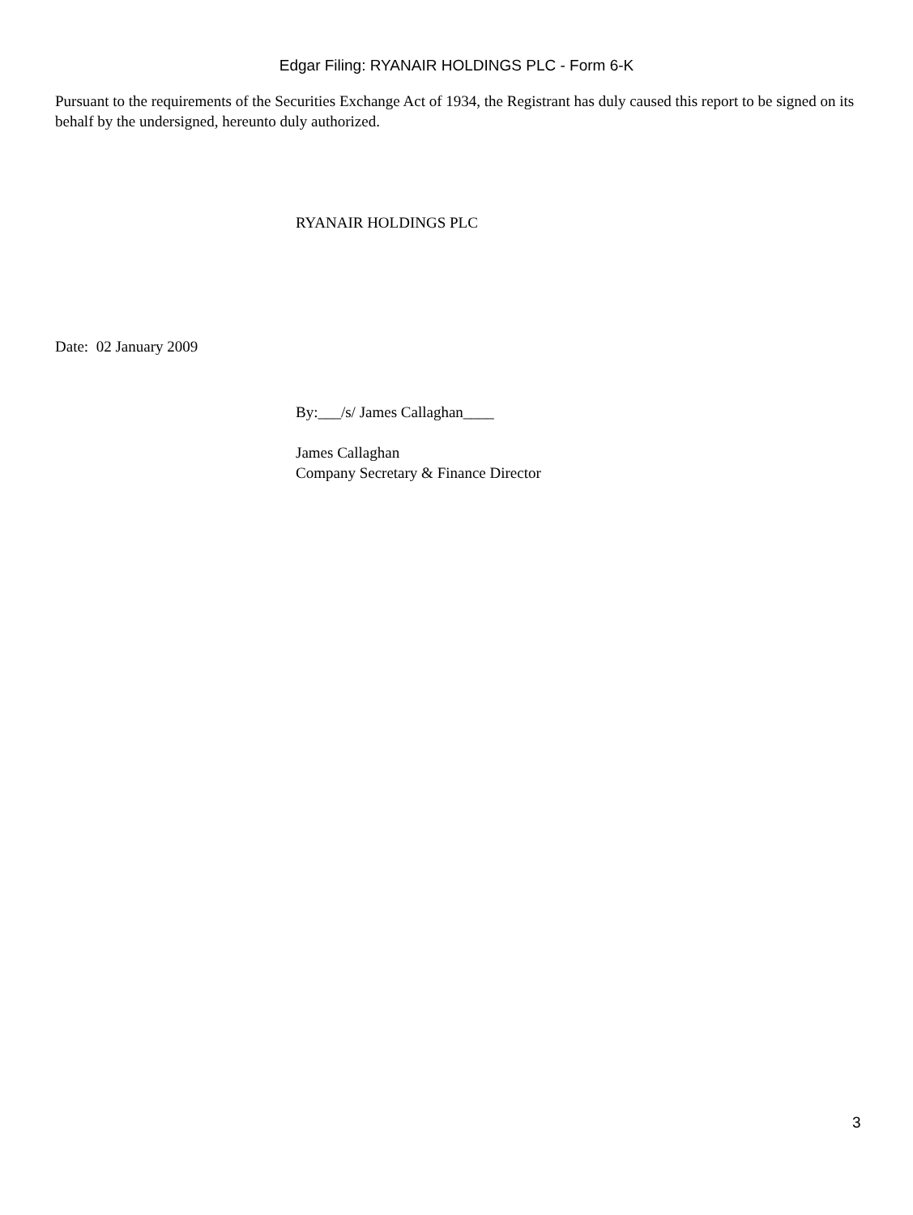Edgar Filing: RYANAIR HOLDINGS PLC - Form 6-K
Pursuant to the requirements of the Securities Exchange Act of 1934, the Registrant has duly caused this report to be signed on its behalf by the undersigned, hereunto duly authorized.
RYANAIR HOLDINGS PLC
Date: 02 January 2009
By:___/s/ James Callaghan____
James Callaghan
Company Secretary & Finance Director
3